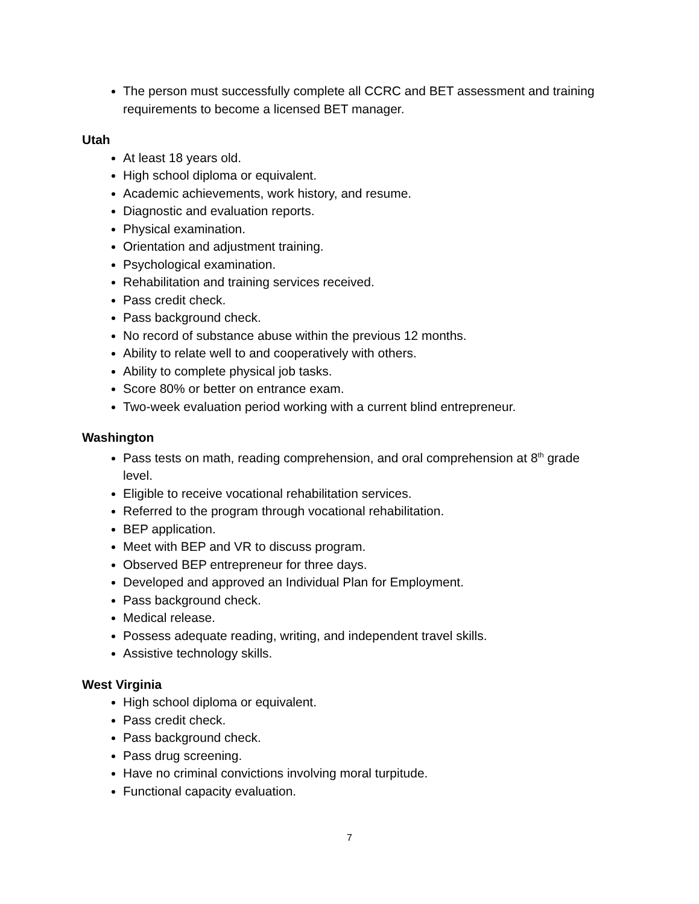The person must successfully complete all CCRC and BET assessment and training requirements to become a licensed BET manager.
Utah
At least 18 years old.
High school diploma or equivalent.
Academic achievements, work history, and resume.
Diagnostic and evaluation reports.
Physical examination.
Orientation and adjustment training.
Psychological examination.
Rehabilitation and training services received.
Pass credit check.
Pass background check.
No record of substance abuse within the previous 12 months.
Ability to relate well to and cooperatively with others.
Ability to complete physical job tasks.
Score 80% or better on entrance exam.
Two-week evaluation period working with a current blind entrepreneur.
Washington
Pass tests on math, reading comprehension, and oral comprehension at 8<sup>th</sup> grade level.
Eligible to receive vocational rehabilitation services.
Referred to the program through vocational rehabilitation.
BEP application.
Meet with BEP and VR to discuss program.
Observed BEP entrepreneur for three days.
Developed and approved an Individual Plan for Employment.
Pass background check.
Medical release.
Possess adequate reading, writing, and independent travel skills.
Assistive technology skills.
West Virginia
High school diploma or equivalent.
Pass credit check.
Pass background check.
Pass drug screening.
Have no criminal convictions involving moral turpitude.
Functional capacity evaluation.
7